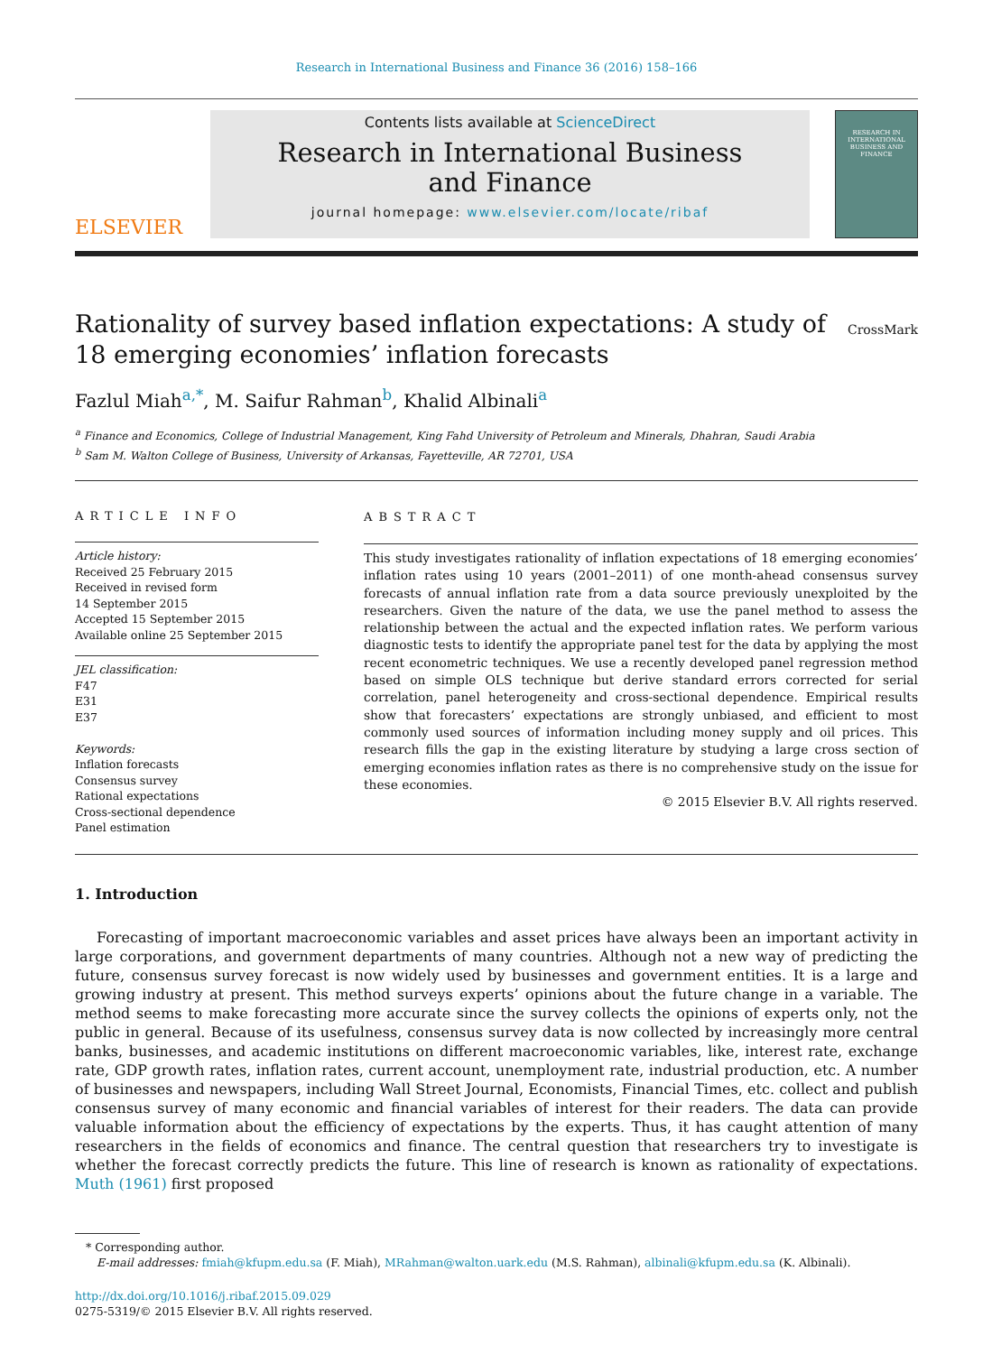Research in International Business and Finance 36 (2016) 158–166
ELSEVIER
Contents lists available at ScienceDirect
Research in International Business
and Finance
journal homepage: www.elsevier.com/locate/ribaf
RESEARCH IN INTERNATIONAL BUSINESS AND FINANCE
CrossMark Rationality of survey based inflation expectations: A study of
18 emerging economies’ inflation forecasts
Fazlul Miah<sup>a,*</sup>, M. Saifur Rahman<sup>b</sup>, Khalid Albinali<sup>a</sup>
<sup>a</sup> Finance and Economics, College of Industrial Management, King Fahd University of Petroleum and Minerals, Dhahran, Saudi Arabia
<sup>b</sup> Sam M. Walton College of Business, University of Arkansas, Fayetteville, AR 72701, USA
ARTICLE INFO
Article history:
Received 25 February 2015
Received in revised form
14 September 2015
Accepted 15 September 2015
Available online 25 September 2015
JEL classification:
F47
E31
E37
Keywords:
Inflation forecasts
Consensus survey
Rational expectations
Cross-sectional dependence
Panel estimation
ABSTRACT
This study investigates rationality of inflation expectations of 18 emerging economies’ inflation rates using 10 years (2001–2011) of one month-ahead consensus survey forecasts of annual inflation rate from a data source previously unexploited by the researchers. Given the nature of the data, we use the panel method to assess the relationship between the actual and the expected inflation rates. We perform various diagnostic tests to identify the appropriate panel test for the data by applying the most recent econometric techniques. We use a recently developed panel regression method based on simple OLS technique but derive standard errors corrected for serial correlation, panel heterogeneity and cross-sectional dependence. Empirical results show that forecasters’ expectations are strongly unbiased, and efficient to most commonly used sources of information including money supply and oil prices. This research fills the gap in the existing literature by studying a large cross section of emerging economies inflation rates as there is no comprehensive study on the issue for these economies.
© 2015 Elsevier B.V. All rights reserved.
1. Introduction
Forecasting of important macroeconomic variables and asset prices have always been an important activity in large corporations, and government departments of many countries. Although not a new way of predicting the future, consensus survey forecast is now widely used by businesses and government entities. It is a large and growing industry at present. This method surveys experts’ opinions about the future change in a variable. The method seems to make forecasting more accurate since the survey collects the opinions of experts only, not the public in general. Because of its usefulness, consensus survey data is now collected by increasingly more central banks, businesses, and academic institutions on different macroeconomic variables, like, interest rate, exchange rate, GDP growth rates, inflation rates, current account, unemployment rate, industrial production, etc. A number of businesses and newspapers, including Wall Street Journal, Economists, Financial Times, etc. collect and publish consensus survey of many economic and financial variables of interest for their readers. The data can provide valuable information about the efficiency of expectations by the experts. Thus, it has caught attention of many researchers in the fields of economics and finance. The central question that researchers try to investigate is whether the forecast correctly predicts the future. This line of research is known as rationality of expectations. Muth (1961) first proposed
* Corresponding author.
E-mail addresses: fmiah@kfupm.edu.sa (F. Miah), MRahman@walton.uark.edu (M.S. Rahman), albinali@kfupm.edu.sa (K. Albinali).
http://dx.doi.org/10.1016/j.ribaf.2015.09.029
0275-5319/© 2015 Elsevier B.V. All rights reserved.